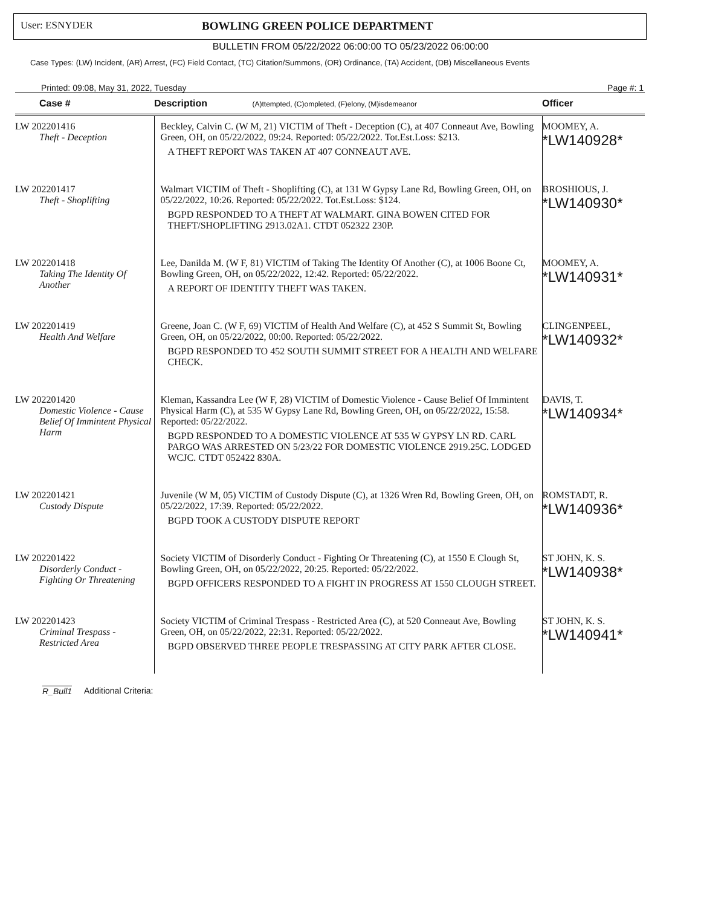User: ESNYDER BOWLING GREEN POLICE DEPARTMENT
BULLETIN FROM 05/22/2022 06:00:00 TO 05/23/2022 06:00:00
Case Types: (LW) Incident, (AR) Arrest, (FC) Field Contact, (TC) Citation/Summons, (OR) Ordinance, (TA) Accident, (DB) Miscellaneous Events
Printed: 09:08, May 31, 2022, Tuesday Page #: 1
| Case # | Description (A)ttempted, (C)ompleted, (F)elony, (M)isdemeanor | Officer |
| --- | --- | --- |
| LW 202201416 Theft - Deception | Beckley, Calvin C. (W M, 21) VICTIM of Theft - Deception (C), at 407 Conneaut Ave, Bowling Green, OH, on 05/22/2022, 09:24. Reported: 05/22/2022. Tot.Est.Loss: $213. A THEFT REPORT WAS TAKEN AT 407 CONNEAUT AVE. | MOOMEY, A. *LW140928* |
| LW 202201417 Theft - Shoplifting | Walmart VICTIM of Theft - Shoplifting (C), at 131 W Gypsy Lane Rd, Bowling Green, OH, on 05/22/2022, 10:26. Reported: 05/22/2022. Tot.Est.Loss: $124. BGPD RESPONDED TO A THEFT AT WALMART. GINA BOWEN CITED FOR THEFT/SHOPLIFTING 2913.02A1. CTDT 052322 230P. | BROSHIOUS, J. *LW140930* |
| LW 202201418 Taking The Identity Of Another | Lee, Danilda M. (W F, 81) VICTIM of Taking The Identity Of Another (C), at 1006 Boone Ct, Bowling Green, OH, on 05/22/2022, 12:42. Reported: 05/22/2022. A REPORT OF IDENTITY THEFT WAS TAKEN. | MOOMEY, A. *LW140931* |
| LW 202201419 Health And Welfare | Greene, Joan C. (W F, 69) VICTIM of Health And Welfare (C), at 452 S Summit St, Bowling Green, OH, on 05/22/2022, 00:00. Reported: 05/22/2022. BGPD RESPONDED TO 452 SOUTH SUMMIT STREET FOR A HEALTH AND WELFARE CHECK. | CLINGENPEEL, *LW140932* |
| LW 202201420 Domestic Violence - Cause Belief Of Immintent Physical Harm | Kleman, Kassandra Lee (W F, 28) VICTIM of Domestic Violence - Cause Belief Of Immintent Physical Harm (C), at 535 W Gypsy Lane Rd, Bowling Green, OH, on 05/22/2022, 15:58. Reported: 05/22/2022. BGPD RESPONDED TO A DOMESTIC VIOLENCE AT 535 W GYPSY LN RD. CARL PARGO WAS ARRESTED ON 5/23/22 FOR DOMESTIC VIOLENCE 2919.25C. LODGED WCJC. CTDT 052422 830A. | DAVIS, T. *LW140934* |
| LW 202201421 Custody Dispute | Juvenile (W M, 05) VICTIM of Custody Dispute (C), at 1326 Wren Rd, Bowling Green, OH, on 05/22/2022, 17:39. Reported: 05/22/2022. BGPD TOOK A CUSTODY DISPUTE REPORT | ROMSTADT, R. *LW140936* |
| LW 202201422 Disorderly Conduct - Fighting Or Threatening | Society VICTIM of Disorderly Conduct - Fighting Or Threatening (C), at 1550 E Clough St, Bowling Green, OH, on 05/22/2022, 20:25. Reported: 05/22/2022. BGPD OFFICERS RESPONDED TO A FIGHT IN PROGRESS AT 1550 CLOUGH STREET. | ST JOHN, K. S. *LW140938* |
| LW 202201423 Criminal Trespass - Restricted Area | Society VICTIM of Criminal Trespass - Restricted Area (C), at 520 Conneaut Ave, Bowling Green, OH, on 05/22/2022, 22:31. Reported: 05/22/2022. BGPD OBSERVED THREE PEOPLE TRESPASSING AT CITY PARK AFTER CLOSE. | ST JOHN, K. S. *LW140941* |
R_Bull1 Additional Criteria: